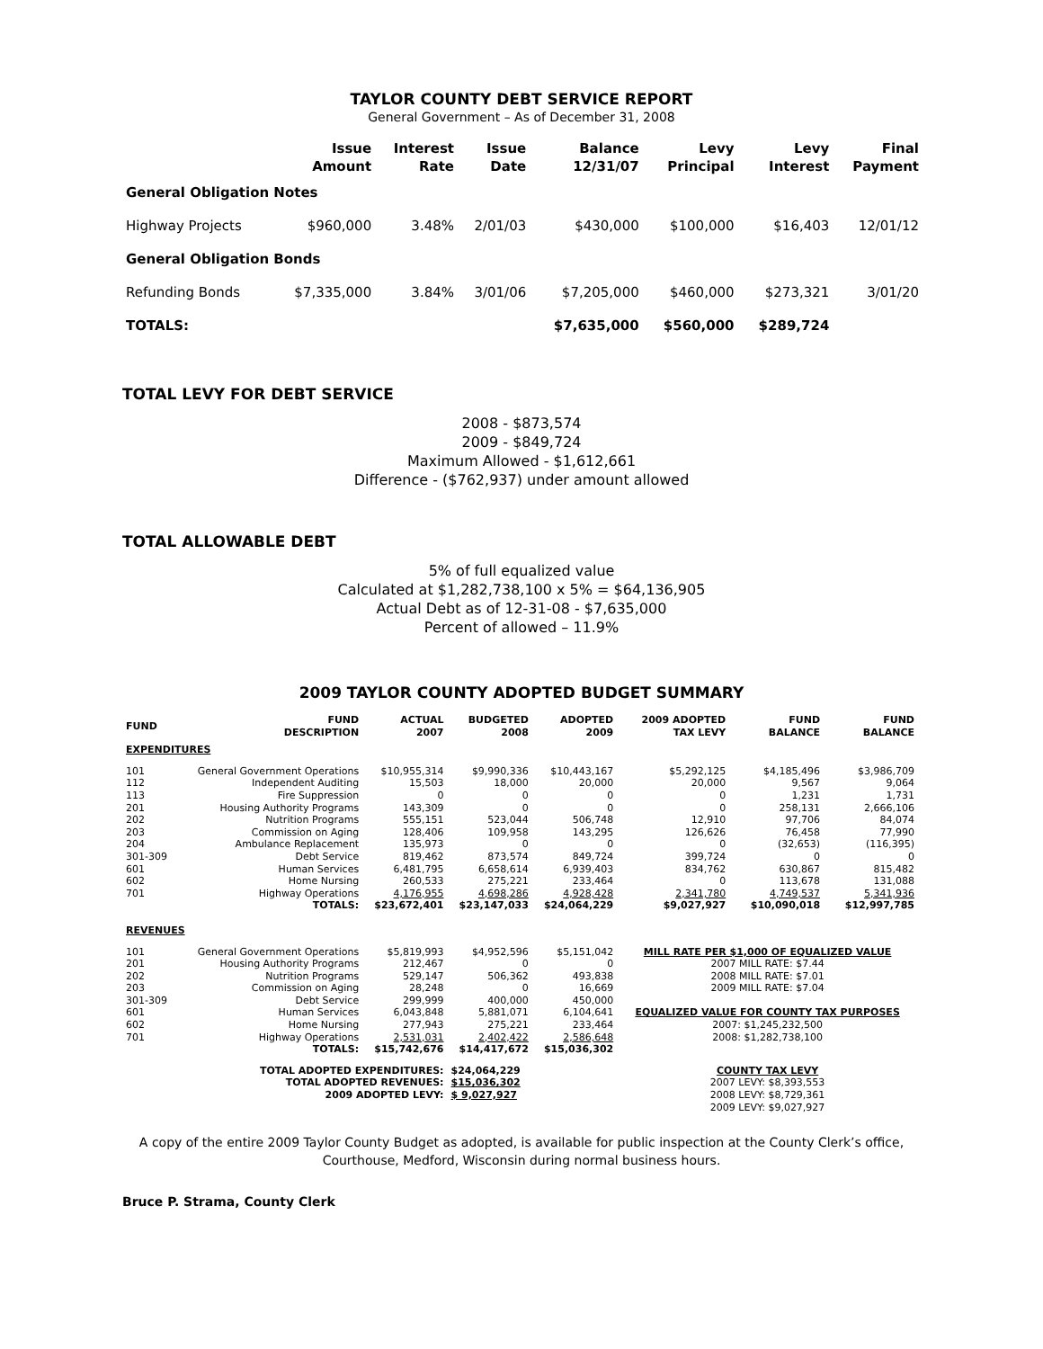TAYLOR COUNTY DEBT SERVICE REPORT
General Government – As of December 31, 2008
| | Issue Amount | Interest Rate | Issue Date | Balance 12/31/07 | Levy Principal | Levy Interest | Final Payment |
| --- | --- | --- | --- | --- | --- | --- | --- |
| General Obligation Notes | | | | | | | |
| Highway Projects | $960,000 | 3.48% | 2/01/03 | $430,000 | $100,000 | $16,403 | 12/01/12 |
| General Obligation Bonds | | | | | | | |
| Refunding Bonds | $7,335,000 | 3.84% | 3/01/06 | $7,205,000 | $460,000 | $273,321 | 3/01/20 |
| TOTALS: | | | | $7,635,000 | $560,000 | $289,724 | |
TOTAL LEVY FOR DEBT SERVICE
2008 - $873,574
2009 - $849,724
Maximum Allowed - $1,612,661
Difference - ($762,937) under amount allowed
TOTAL ALLOWABLE DEBT
5% of full equalized value
Calculated at $1,282,738,100 x 5% = $64,136,905
Actual Debt as of 12-31-08 - $7,635,000
Percent of allowed – 11.9%
2009 TAYLOR COUNTY ADOPTED BUDGET SUMMARY
| FUND | FUND DESCRIPTION | ACTUAL 2007 | BUDGETED 2008 | ADOPTED 2009 | 2009 ADOPTED TAX LEVY | FUND BALANCE | FUND BALANCE |
| --- | --- | --- | --- | --- | --- | --- | --- |
| EXPENDITURES | | | | | | | |
| 101 | General Government Operations | $10,955,314 | $9,990,336 | $10,443,167 | $5,292,125 | $4,185,496 | $3,986,709 |
| 112 | Independent Auditing | 15,503 | 18,000 | 20,000 | 20,000 | 9,567 | 9,064 |
| 113 | Fire Suppression | 0 | 0 | 0 | 0 | 1,231 | 1,731 |
| 201 | Housing Authority Programs | 143,309 | 0 | 0 | 0 | 258,131 | 2,666,106 |
| 202 | Nutrition Programs | 555,151 | 523,044 | 506,748 | 12,910 | 97,706 | 84,074 |
| 203 | Commission on Aging | 128,406 | 109,958 | 143,295 | 126,626 | 76,458 | 77,990 |
| 204 | Ambulance Replacement | 135,973 | 0 | 0 | 0 | (32,653) | (116,395) |
| 301-309 | Debt Service | 819,462 | 873,574 | 849,724 | 399,724 | 0 | 0 |
| 601 | Human Services | 6,481,795 | 6,658,614 | 6,939,403 | 834,762 | 630,867 | 815,482 |
| 602 | Home Nursing | 260,533 | 275,221 | 233,464 | 0 | 113,678 | 131,088 |
| 701 | Highway Operations | 4,176,955 | 4,698,286 | 4,928,428 | 2,341,780 | 4,749,537 | 5,341,936 |
| | TOTALS: | $23,672,401 | $23,147,033 | $24,064,229 | $9,027,927 | $10,090,018 | $12,997,785 |
| REVENUES | | | | | | | |
| 101 | General Government Operations | $5,819,993 | $4,952,596 | $5,151,042 | MILL RATE PER $1,000 OF EQUALIZED VALUE | | |
| 201 | Housing Authority Programs | 212,467 | 0 | 0 | 2007 MILL RATE: $7.44 | | |
| 202 | Nutrition Programs | 529,147 | 506,362 | 493,838 | 2008 MILL RATE: $7.01 | | |
| 203 | Commission on Aging | 28,248 | 0 | 16,669 | 2009 MILL RATE: $7.04 | | |
| 301-309 | Debt Service | 299,999 | 400,000 | 450,000 | | | |
| 601 | Human Services | 6,043,848 | 5,881,071 | 6,104,641 | EQUALIZED VALUE FOR COUNTY TAX PURPOSES | | |
| 602 | Home Nursing | 277,943 | 275,221 | 233,464 | 2007: $1,245,232,500 | | |
| 701 | Highway Operations | 2,531,031 | 2,402,422 | 2,586,648 | 2008: $1,282,738,100 | | |
| | TOTALS: | $15,742,676 | $14,417,672 | $15,036,302 | | | |
| | TOTAL ADOPTED EXPENDITURES: | | $24,064,229 | | COUNTY TAX LEVY | | |
| | TOTAL ADOPTED REVENUES: | | $15,036,302 | | 2007 LEVY: $8,393,553 | | |
| | 2009 ADOPTED LEVY: | | $ 9,027,927 | | 2008 LEVY: $8,729,361 | | |
| | | | | | 2009 LEVY: $9,027,927 | | |
A copy of the entire 2009 Taylor County Budget as adopted, is available for public inspection at the County Clerk’s office, Courthouse, Medford, Wisconsin during normal business hours.
Bruce P. Strama, County Clerk